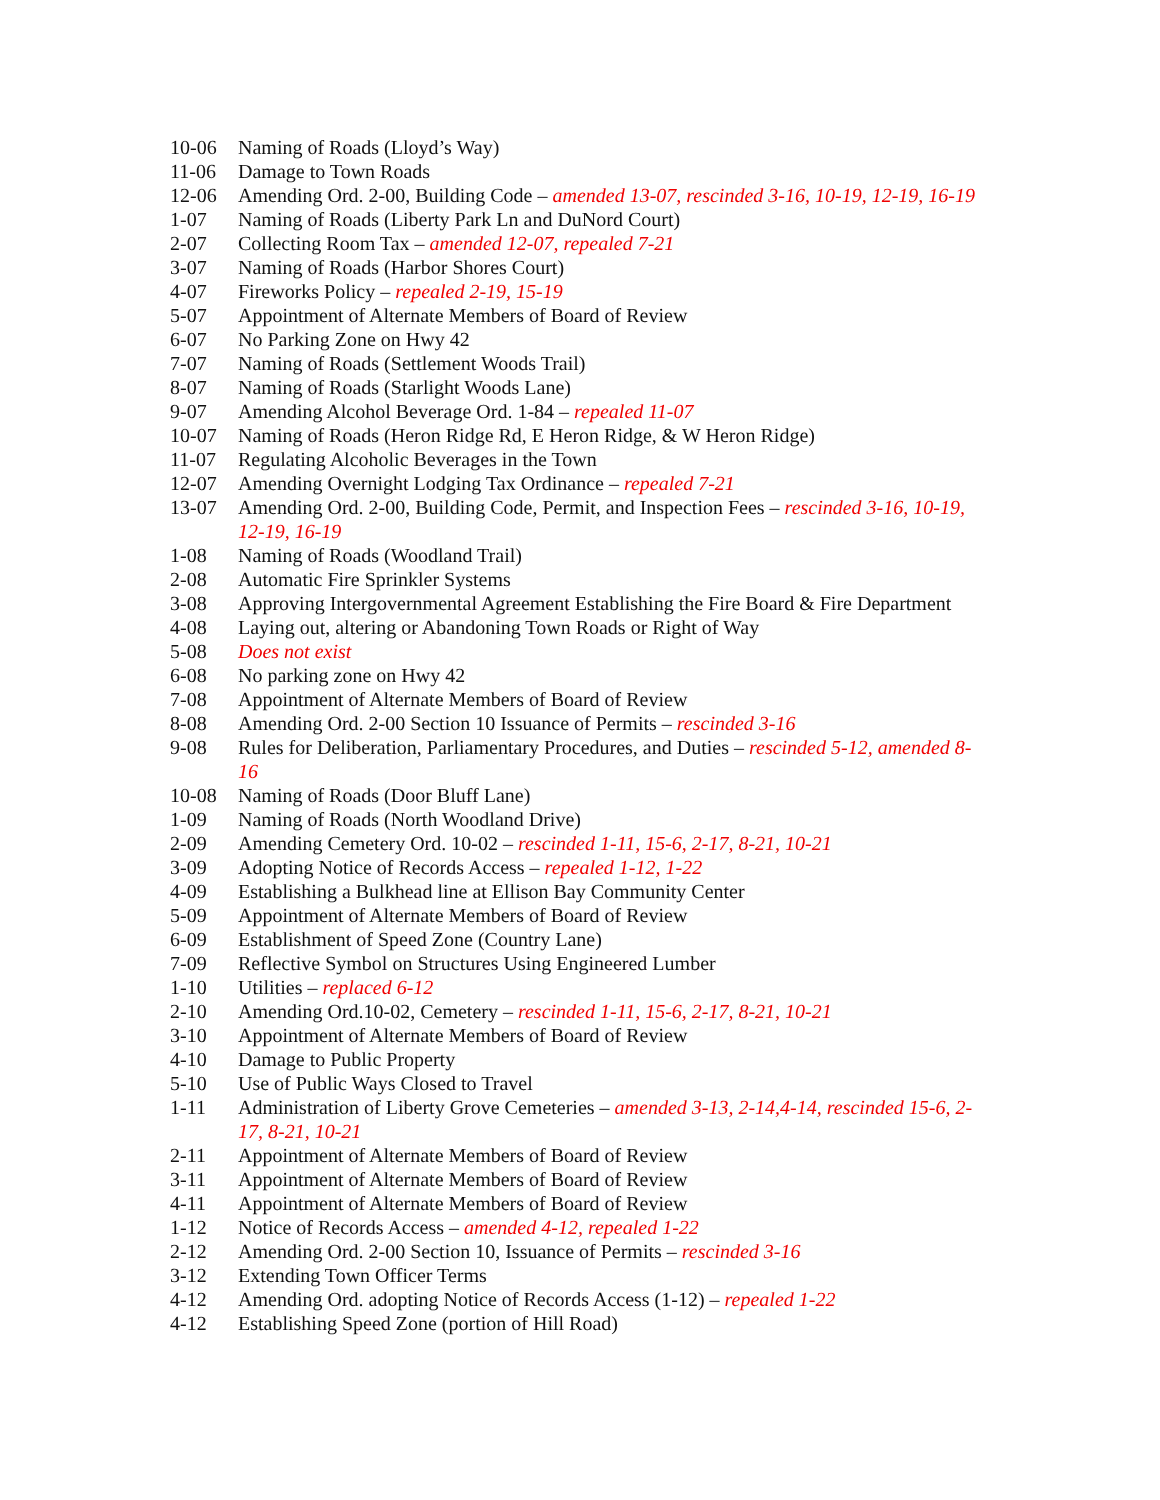10-06 Naming of Roads (Lloyd’s Way)
11-06 Damage to Town Roads
12-06 Amending Ord. 2-00, Building Code – amended 13-07, rescinded 3-16, 10-19, 12-19, 16-19
1-07 Naming of Roads (Liberty Park Ln and DuNord Court)
2-07 Collecting Room Tax – amended 12-07, repealed 7-21
3-07 Naming of Roads (Harbor Shores Court)
4-07 Fireworks Policy – repealed 2-19, 15-19
5-07 Appointment of Alternate Members of Board of Review
6-07 No Parking Zone on Hwy 42
7-07 Naming of Roads (Settlement Woods Trail)
8-07 Naming of Roads (Starlight Woods Lane)
9-07 Amending Alcohol Beverage Ord. 1-84 – repealed 11-07
10-07 Naming of Roads (Heron Ridge Rd, E Heron Ridge, & W Heron Ridge)
11-07 Regulating Alcoholic Beverages in the Town
12-07 Amending Overnight Lodging Tax Ordinance – repealed 7-21
13-07 Amending Ord. 2-00, Building Code, Permit, and Inspection Fees – rescinded 3-16, 10-19, 12-19, 16-19
1-08 Naming of Roads (Woodland Trail)
2-08 Automatic Fire Sprinkler Systems
3-08 Approving Intergovernmental Agreement Establishing the Fire Board & Fire Department
4-08 Laying out, altering or Abandoning Town Roads or Right of Way
5-08 Does not exist
6-08 No parking zone on Hwy 42
7-08 Appointment of Alternate Members of Board of Review
8-08 Amending Ord. 2-00 Section 10 Issuance of Permits – rescinded 3-16
9-08 Rules for Deliberation, Parliamentary Procedures, and Duties – rescinded 5-12, amended 8-16
10-08 Naming of Roads (Door Bluff Lane)
1-09 Naming of Roads (North Woodland Drive)
2-09 Amending Cemetery Ord. 10-02 – rescinded 1-11, 15-6, 2-17, 8-21, 10-21
3-09 Adopting Notice of Records Access – repealed 1-12, 1-22
4-09 Establishing a Bulkhead line at Ellison Bay Community Center
5-09 Appointment of Alternate Members of Board of Review
6-09 Establishment of Speed Zone (Country Lane)
7-09 Reflective Symbol on Structures Using Engineered Lumber
1-10 Utilities – replaced 6-12
2-10 Amending Ord.10-02, Cemetery – rescinded 1-11, 15-6, 2-17, 8-21, 10-21
3-10 Appointment of Alternate Members of Board of Review
4-10 Damage to Public Property
5-10 Use of Public Ways Closed to Travel
1-11 Administration of Liberty Grove Cemeteries – amended 3-13, 2-14,4-14, rescinded 15-6, 2-17, 8-21, 10-21
2-11 Appointment of Alternate Members of Board of Review
3-11 Appointment of Alternate Members of Board of Review
4-11 Appointment of Alternate Members of Board of Review
1-12 Notice of Records Access – amended 4-12, repealed 1-22
2-12 Amending Ord. 2-00 Section 10, Issuance of Permits – rescinded 3-16
3-12 Extending Town Officer Terms
4-12 Amending Ord. adopting Notice of Records Access (1-12) – repealed 1-22
4-12 Establishing Speed Zone (portion of Hill Road)